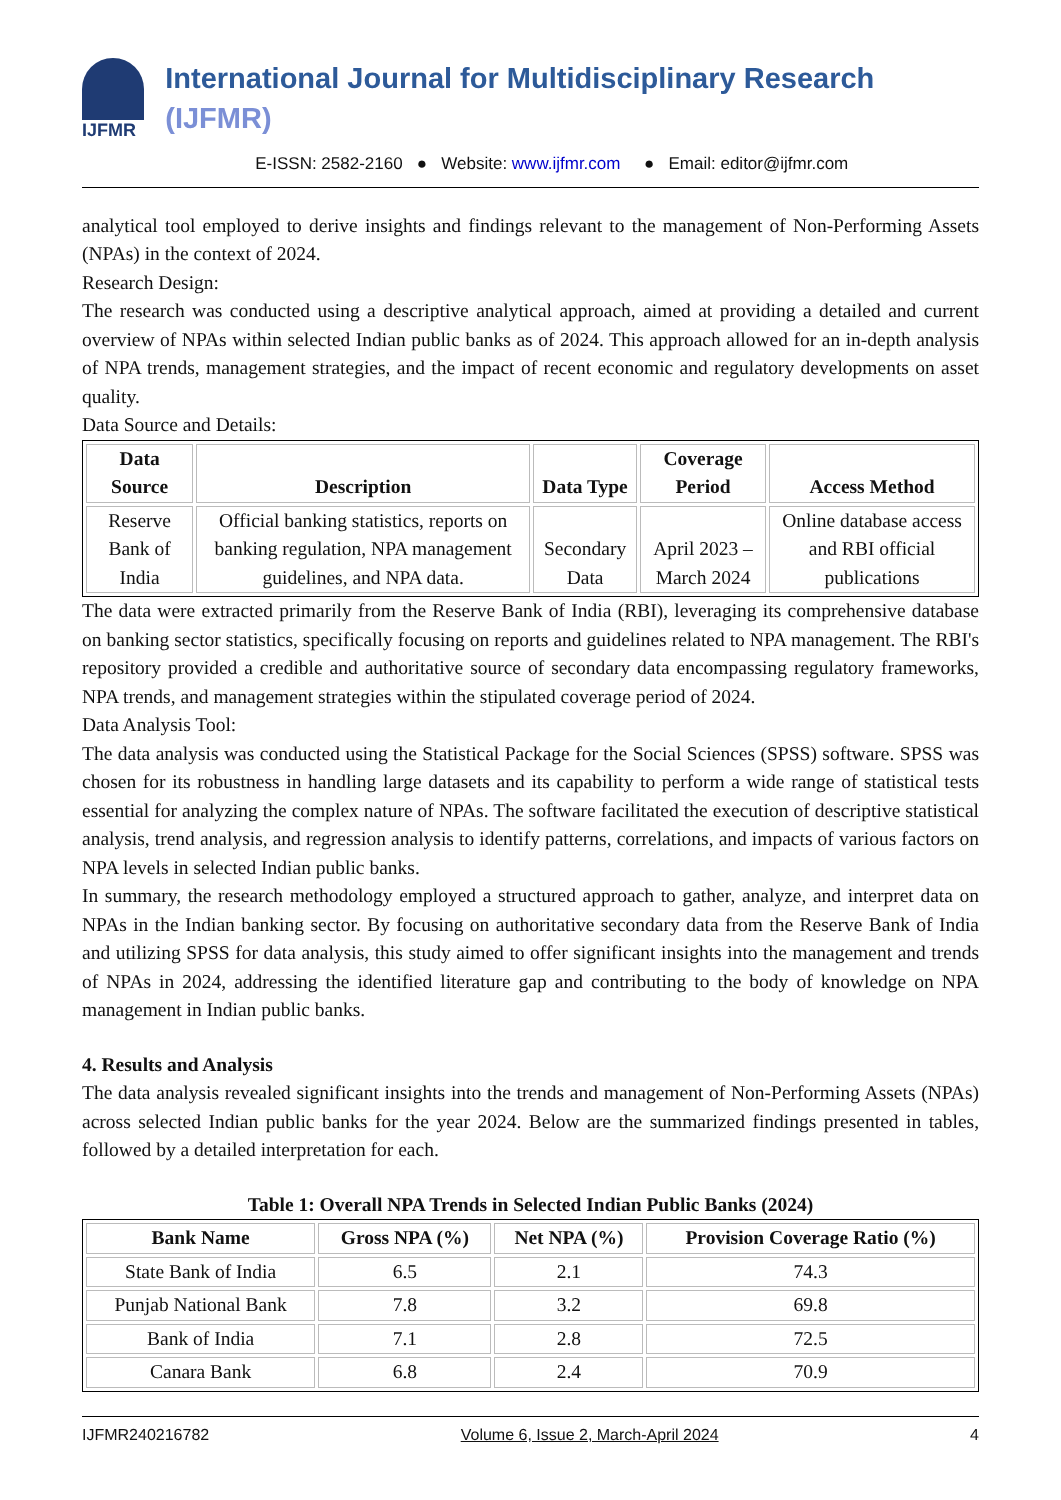IJFMR
International Journal for Multidisciplinary Research (IJFMR)
E-ISSN: 2582-2160 ● Website: www.ijfmr.com ● Email: editor@ijfmr.com
analytical tool employed to derive insights and findings relevant to the management of Non-Performing Assets (NPAs) in the context of 2024.
Research Design:
The research was conducted using a descriptive analytical approach, aimed at providing a detailed and current overview of NPAs within selected Indian public banks as of 2024. This approach allowed for an in-depth analysis of NPA trends, management strategies, and the impact of recent economic and regulatory developments on asset quality.
Data Source and Details:
| Data Source | Description | Data Type | Coverage Period | Access Method |
| --- | --- | --- | --- | --- |
| Reserve Bank of India | Official banking statistics, reports on banking regulation, NPA management guidelines, and NPA data. | Secondary Data | April 2023 – March 2024 | Online database access and RBI official publications |
The data were extracted primarily from the Reserve Bank of India (RBI), leveraging its comprehensive database on banking sector statistics, specifically focusing on reports and guidelines related to NPA management. The RBI's repository provided a credible and authoritative source of secondary data encompassing regulatory frameworks, NPA trends, and management strategies within the stipulated coverage period of 2024.
Data Analysis Tool:
The data analysis was conducted using the Statistical Package for the Social Sciences (SPSS) software. SPSS was chosen for its robustness in handling large datasets and its capability to perform a wide range of statistical tests essential for analyzing the complex nature of NPAs. The software facilitated the execution of descriptive statistical analysis, trend analysis, and regression analysis to identify patterns, correlations, and impacts of various factors on NPA levels in selected Indian public banks.
In summary, the research methodology employed a structured approach to gather, analyze, and interpret data on NPAs in the Indian banking sector. By focusing on authoritative secondary data from the Reserve Bank of India and utilizing SPSS for data analysis, this study aimed to offer significant insights into the management and trends of NPAs in 2024, addressing the identified literature gap and contributing to the body of knowledge on NPA management in Indian public banks.
4. Results and Analysis
The data analysis revealed significant insights into the trends and management of Non-Performing Assets (NPAs) across selected Indian public banks for the year 2024. Below are the summarized findings presented in tables, followed by a detailed interpretation for each.
Table 1: Overall NPA Trends in Selected Indian Public Banks (2024)
| Bank Name | Gross NPA (%) | Net NPA (%) | Provision Coverage Ratio (%) |
| --- | --- | --- | --- |
| State Bank of India | 6.5 | 2.1 | 74.3 |
| Punjab National Bank | 7.8 | 3.2 | 69.8 |
| Bank of India | 7.1 | 2.8 | 72.5 |
| Canara Bank | 6.8 | 2.4 | 70.9 |
IJFMR240216782 Volume 6, Issue 2, March-April 2024 4